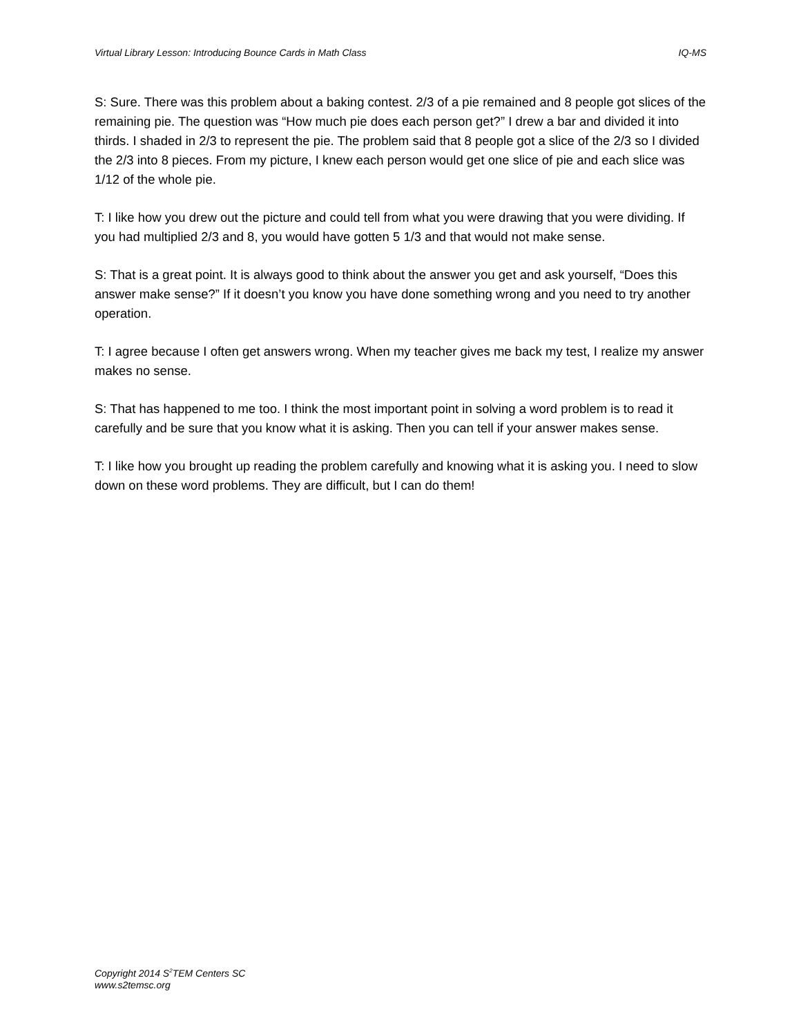Virtual Library Lesson: Introducing Bounce Cards in Math Class IQ-MS
S: Sure. There was this problem about a baking contest. 2/3 of a pie remained and 8 people got slices of the remaining pie. The question was “How much pie does each person get?” I drew a bar and divided it into thirds. I shaded in 2/3 to represent the pie. The problem said that 8 people got a slice of the 2/3 so I divided the 2/3 into 8 pieces. From my picture, I knew each person would get one slice of pie and each slice was 1/12 of the whole pie.
T: I like how you drew out the picture and could tell from what you were drawing that you were dividing. If you had multiplied 2/3 and 8, you would have gotten 5 1/3 and that would not make sense.
S: That is a great point. It is always good to think about the answer you get and ask yourself, “Does this answer make sense?” If it doesn’t you know you have done something wrong and you need to try another operation.
T: I agree because I often get answers wrong. When my teacher gives me back my test, I realize my answer makes no sense.
S: That has happened to me too. I think the most important point in solving a word problem is to read it carefully and be sure that you know what it is asking. Then you can tell if your answer makes sense.
T: I like how you brought up reading the problem carefully and knowing what it is asking you. I need to slow down on these word problems. They are difficult, but I can do them!
Copyright 2014 S<sup>2</sup>TEM Centers SC
www.s2temsc.org